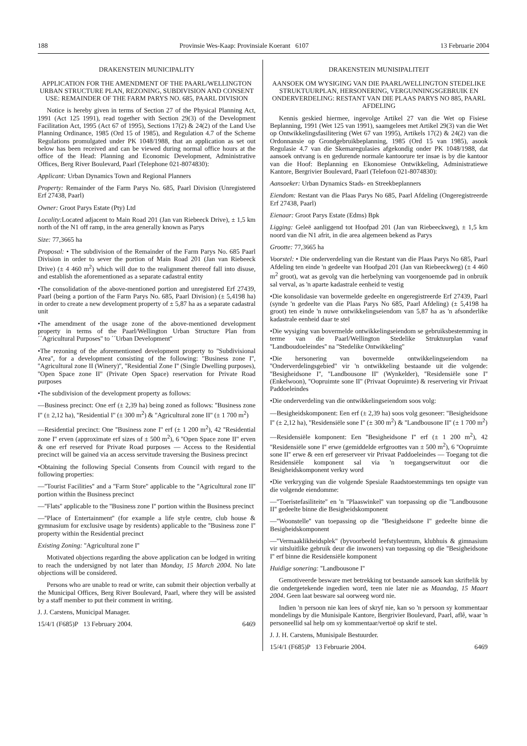188 Provinsie Wes-Kaap: Provinsiale Koerant 6107 13 Februarie 2004
DRAKENSTEIN MUNICIPALITY
APPLICATION FOR THE AMENDMENT OF THE PAARL/WELLINGTON URBAN STRUCTURE PLAN, REZONING, SUBDIVISION AND CONSENT USE: REMAINDER OF THE FARM PARYS NO. 685, PAARL DIVISION
Notice is hereby given in terms of Section 27 of the Physical Planning Act, 1991 (Act 125 1991), read together with Section 29(3) of the Development Facilitation Act, 1995 (Act 67 of 1995), Sections 17(2) & 24(2) of the Land Use Planning Ordinance, 1985 (Ord 15 of 1985), and Regulation 4.7 of the Scheme Regulations promulgated under PK 1048/1988, that an application as set out below has been received and can be viewed during normal office hours at the office of the Head: Planning and Economic Development, Administrative Offices, Berg River Boulevard, Paarl (Telephone 021-8074830):
Applicant: Urban Dynamics Town and Regional Planners
Property: Remainder of the Farm Parys No. 685, Paarl Division (Unregistered Erf 27438, Paarl)
Owner: Groot Parys Estate (Pty) Ltd
Locality: Located adjacent to Main Road 201 (Jan van Riebeeck Drive), ± 1,5 km north of the N1 off ramp, in the area generally known as Parys
Size: 77,3665 ha
Proposal: • The subdivision of the Remainder of the Farm Parys No. 685 Paarl Division in order to sever the portion of Main Road 201 (Jan van Riebeeck Drive) (± 4 460 m<sup>2</sup>) which will due to the realignment thereof fall into disuse, and establish the aforementioned as a separate cadastral entity
•The consolidation of the above-mentioned portion and unregistered Erf 27439, Paarl (being a portion of the Farm Parys No. 685, Paarl Division) (± 5,4198 ha) in order to create a new development property of ± 5,87 ha as a separate cadastral unit
•The amendment of the usage zone of the above-mentioned development property in terms of the Paarl/Wellington Urban Structure Plan from ´´Agricultural Purposes'' to ´´Urban Development''
•The rezoning of the aforementioned development property to ''Subdivisional Area'', for a development consisting of the following: ''Business zone I'', ''Agricultural zone II (Winery)'', ''Residential Zone I'' (Single Dwelling purposes), ''Open Space zone II'' (Private Open Space) reservation for Private Road purposes
•The subdivision of the development property as follows:
—Business precinct: One erf (± 2,39 ha) being zoned as follows: ''Business zone I'' (± 2,12 ha), ''Residential I'' (± 300 m<sup>2</sup>) & ''Agricultural zone II'' (± 1 700 m<sup>2</sup>)
—Residential precinct: One ''Business zone I'' erf (± 1 200 m<sup>2</sup>), 42 ''Residential zone I'' erven (approximate erf sizes of ± 500 m<sup>2</sup>), 6 ''Open Space zone II'' erven & one erf reserved for Private Road purposes — Access to the Residential precinct will be gained via an access servitude traversing the Business precinct
•Obtaining the following Special Consents from Council with regard to the following properties:
—''Tourist Facilities'' and a ''Farm Store'' applicable to the ''Agricultural zone II'' portion within the Business precinct
—''Flats'' applicable to the ''Business zone I'' portion within the Business precinct
—''Place of Entertainment'' (for example a life style centre, club house & gymnasium for exclusive usage by residents) applicable to the ''Business zone I'' property within the Residential precinct
Existing Zoning: ''Agricultural zone I''
Motivated objections regarding the above application can be lodged in writing to reach the undersigned by not later than Monday, 15 March 2004. No late objections will be considered.
Persons who are unable to read or write, can submit their objection verbally at the Municipal Offices, Berg River Boulevard, Paarl, where they will be assisted by a staff member to put their comment in writing.
J. J. Carstens, Municipal Manager.
15/4/1 (F685)P 13 February 2004. 6469
DRAKENSTEIN MUNISIPALITEIT
AANSOEK OM WYSIGING VAN DIE PAARL/WELLINGTON STEDELIKE STRUKTUURPLAN, HERSONERING, VERGUNNINGSGEBRUIK EN ONDERVERDELING: RESTANT VAN DIE PLAAS PARYS NO 885, PAARL AFDELING
Kennis geskied hiermee, ingevolge Artikel 27 van die Wet op Fisiese Beplanning, 1991 (Wet 125 van 1991), saamgelees met Artikel 29(3) van die Wet op Ontwikkelingsfasilitering (Wet 67 van 1995), Artikels 17(2) & 24(2) van die Ordonnansie op Grondgebruikbeplanning, 1985 (Ord 15 van 1985), asook Regulasie 4.7 van die Skemaregulasies afgekondig onder PK 1048/1988, dat aansoek ontvang is en gedurende normale kantoorure ter insae is by die kantoor van die Hoof: Beplanning en Ekonomiese Ontwikkeling, Administratiewe Kantore, Bergrivier Boulevard, Paarl (Telefoon 021-8074830):
Aansoeker: Urban Dynamics Stads- en Streekbeplanners
Eiendom: Restant van die Plaas Parys No 685, Paarl Afdeling (Ongeregistreerde Erf 27438, Paarl)
Eienaar: Groot Parys Estate (Edms) Bpk
Ligging: Geleë aanliggend tot Hoofpad 201 (Jan van Riebeeckweg), ± 1,5 km noord van die N1 afrit, in die area algemeen bekend as Parys
Grootte: 77,3665 ha
Voorstel: • Die onderverdeling van die Restant van die Plaas Parys No 685, Paarl Afdeling ten einde 'n gedeelte van Hoofpad 201 (Jan van Riebeeckweg) (± 4 460 m<sup>2</sup> groot), wat as gevolg van die herbelyning van voorgenoemde pad in onbruik sal verval, as 'n aparte kadastrale eenheid te vestig
•Die konsolidasie van bovermelde gedeelte en ongeregistreerde Erf 27439, Paarl (synde 'n gedeelte van die Plaas Parys No 685, Paarl Afdeling) (± 5,4198 ha groot) ten einde 'n nuwe ontwikkelingseiendom van 5,87 ha as 'n afsonderlike kadastrale eenheid daar te stel
•Die wysiging van bovermelde ontwikkelingseiendom se gebruiksbestemming in terme van die Paarl/Wellington Stedelike Struktuurplan vanaf ''Landboudoeleindes'' na ''Stedelike Ontwikkeling''
•Die hersonering van bovermelde ontwikkelingseiendom na ''Onderverdelingsgebied'' vir 'n ontwikkeling bestaande uit die volgende: ''Besigheidsone I'', ''Landbousone II'' (Wynkelder), ''Residensiële sone I'' (Enkelwoon), ''Oopruimte sone II'' (Privaat Oopruimte) & reservering vir Privaat Paddoeleindes
•Die onderverdeling van die ontwikkelingseiendom soos volg:
—Besigheidskomponent: Een erf (± 2,39 ha) soos volg gesoneer: ''Besigheidsone I'' (± 2,12 ha), ''Residensiële sone I'' (± 300 m<sup>2</sup>) & ''Landbousone II'' (± 1 700 m<sup>2</sup>)
—Residensiële komponent: Een ''Besigheidsone I'' erf (± 1 200 m<sup>2</sup>), 42 ''Residensiële sone I'' erwe (gemiddelde erfgroottes van ± 500 m<sup>2</sup>), 6 ''Oopruimte sone II'' erwe & een erf gereserveer vir Privaat Paddoeleindes — Toegang tot die Residensiële komponent sal via 'n toegangserwituut oor die Besigheidskomponent verkry word
•Die verkryging van die volgende Spesiale Raadstoestemmings ten opsigte van die volgende eiendomme:
—''Toeristefasiliteite'' en 'n ''Plaaswinkel'' van toepassing op die ''Landbousone II'' gedeelte binne die Besigheidskomponent
—''Woonstelle'' van toepassing op die ''Besigheidsone I'' gedeelte binne die Besigheidskomponent
—''Vermaaklikheidsplek'' (byvoorbeeld leefstylsentrum, klubhuis & gimnasium vir uitsluitlike gebruik deur die inwoners) van toepassing op die ''Besigheidsone I'' erf binne die Residensiële komponent
Huidige sonering: ''Landbousone I''
Gemotiveerde besware met betrekking tot bestaande aansoek kan skriftelik by die ondergetekende ingedien word, teen nie later nie as Maandag, 15 Maart 2004. Geen laat besware sal oorweeg word nie.
Indien 'n persoon nie kan lees of skryf nie, kan so 'n persoon sy kommentaar mondelings by die Munisipale Kantore, Bergrivier Boulevard, Paarl, aflê, waar 'n personeellid sal help om sy kommentaar/vertoë op skrif te stel.
J. J. H. Carstens, Munisipale Bestuurder.
15/4/1 (F685)P 13 Februarie 2004. 6469